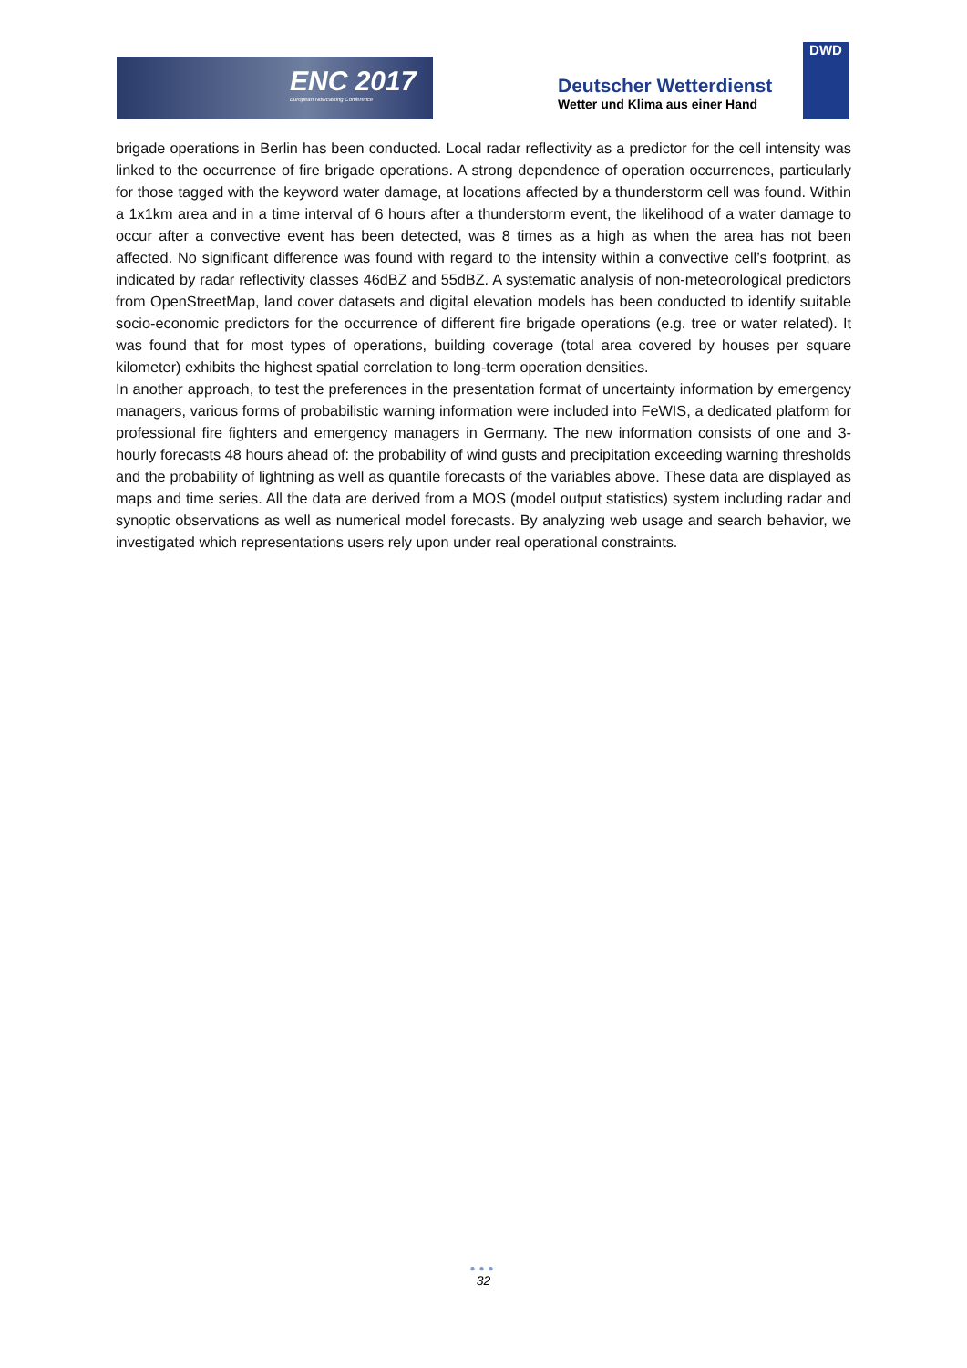ENC 2017
European Nowcasting Conference
Deutscher Wetterdienst
Wetter und Klima aus einer Hand
DWD
brigade operations in Berlin has been conducted. Local radar reflectivity as a predictor for the cell intensity was linked to the occurrence of fire brigade operations. A strong dependence of operation occurrences, particularly for those tagged with the keyword water damage, at locations affected by a thunderstorm cell was found. Within a 1x1km area and in a time interval of 6 hours after a thunderstorm event, the likelihood of a water damage to occur after a convective event has been detected, was 8 times as a high as when the area has not been affected. No significant difference was found with regard to the intensity within a convective cell’s footprint, as indicated by radar reflectivity classes 46dBZ and 55dBZ. A systematic analysis of non-meteorological predictors from OpenStreetMap, land cover datasets and digital elevation models has been conducted to identify suitable socio-economic predictors for the occurrence of different fire brigade operations (e.g. tree or water related). It was found that for most types of operations, building coverage (total area covered by houses per square kilometer) exhibits the highest spatial correlation to long-term operation densities.
In another approach, to test the preferences in the presentation format of uncertainty information by emergency managers, various forms of probabilistic warning information were included into FeWIS, a dedicated platform for professional fire fighters and emergency managers in Germany. The new information consists of one and 3-hourly forecasts 48 hours ahead of: the probability of wind gusts and precipitation exceeding warning thresholds and the probability of lightning as well as quantile forecasts of the variables above. These data are displayed as maps and time series. All the data are derived from a MOS (model output statistics) system including radar and synoptic observations as well as numerical model forecasts. By analyzing web usage and search behavior, we investigated which representations users rely upon under real operational constraints.
●●●
32